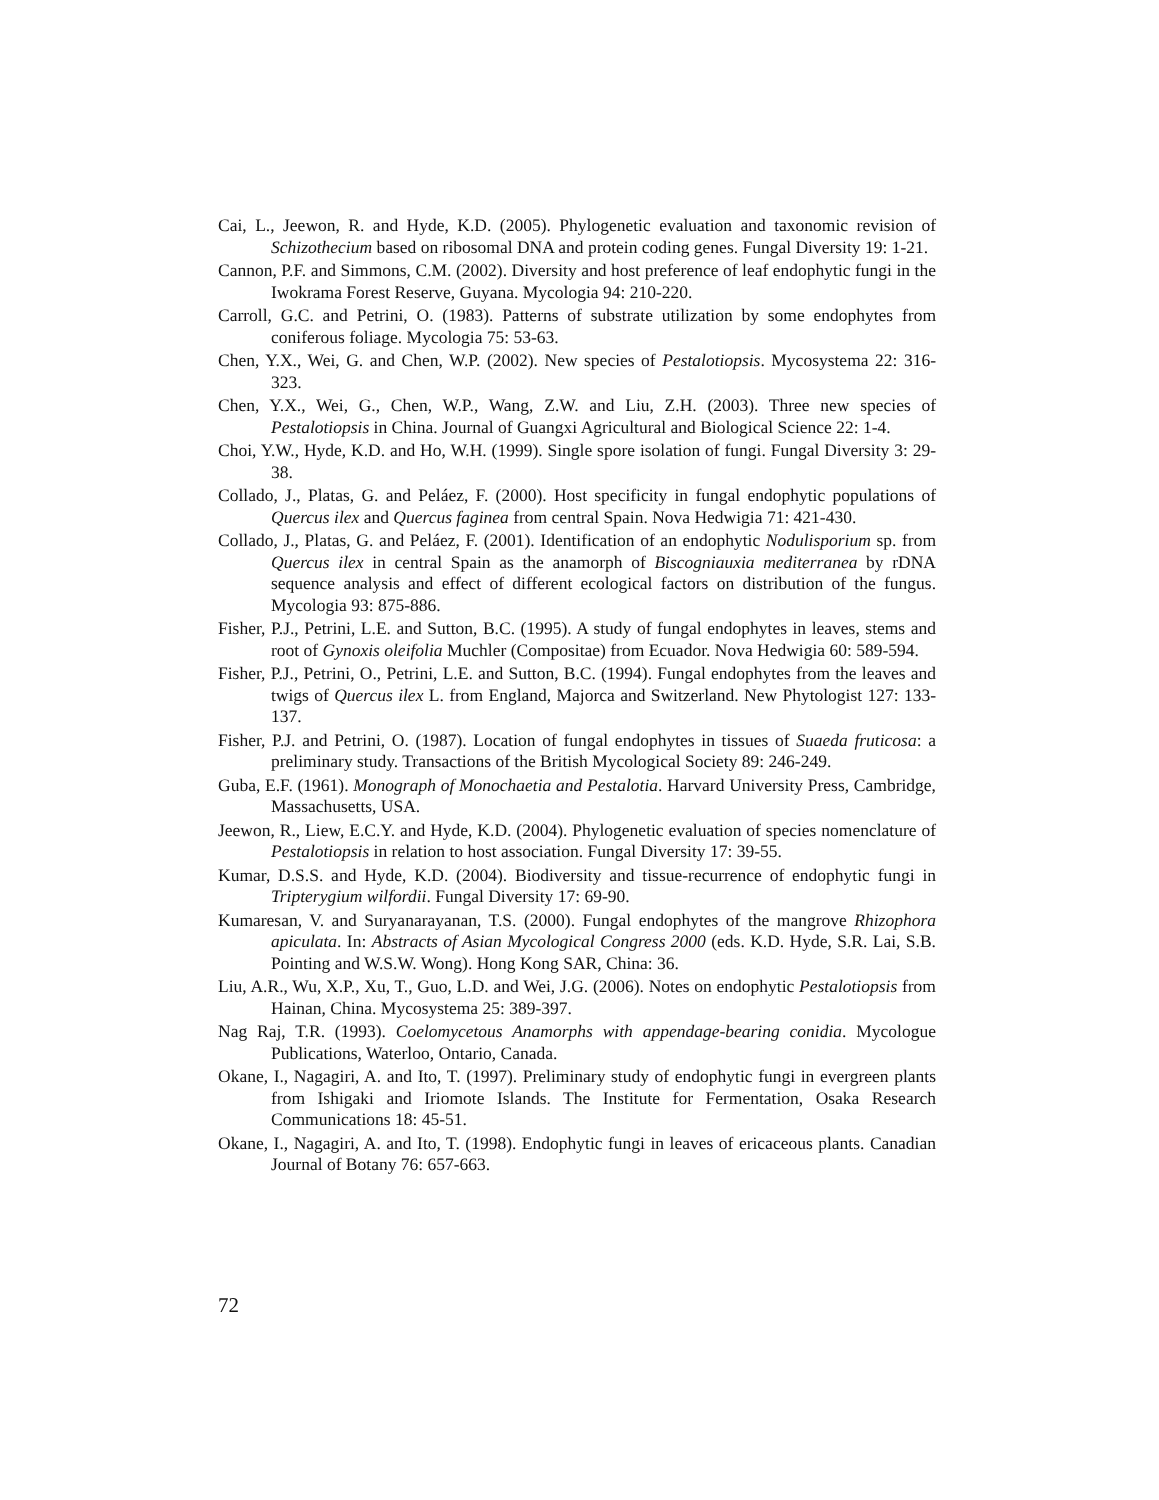Cai, L., Jeewon, R. and Hyde, K.D. (2005). Phylogenetic evaluation and taxonomic revision of Schizothecium based on ribosomal DNA and protein coding genes. Fungal Diversity 19: 1-21.
Cannon, P.F. and Simmons, C.M. (2002). Diversity and host preference of leaf endophytic fungi in the Iwokrama Forest Reserve, Guyana. Mycologia 94: 210-220.
Carroll, G.C. and Petrini, O. (1983). Patterns of substrate utilization by some endophytes from coniferous foliage. Mycologia 75: 53-63.
Chen, Y.X., Wei, G. and Chen, W.P. (2002). New species of Pestalotiopsis. Mycosystema 22: 316-323.
Chen, Y.X., Wei, G., Chen, W.P., Wang, Z.W. and Liu, Z.H. (2003). Three new species of Pestalotiopsis in China. Journal of Guangxi Agricultural and Biological Science 22: 1-4.
Choi, Y.W., Hyde, K.D. and Ho, W.H. (1999). Single spore isolation of fungi. Fungal Diversity 3: 29-38.
Collado, J., Platas, G. and Peláez, F. (2000). Host specificity in fungal endophytic populations of Quercus ilex and Quercus faginea from central Spain. Nova Hedwigia 71: 421-430.
Collado, J., Platas, G. and Peláez, F. (2001). Identification of an endophytic Nodulisporium sp. from Quercus ilex in central Spain as the anamorph of Biscogniauxia mediterranea by rDNA sequence analysis and effect of different ecological factors on distribution of the fungus. Mycologia 93: 875-886.
Fisher, P.J., Petrini, L.E. and Sutton, B.C. (1995). A study of fungal endophytes in leaves, stems and root of Gynoxis oleifolia Muchler (Compositae) from Ecuador. Nova Hedwigia 60: 589-594.
Fisher, P.J., Petrini, O., Petrini, L.E. and Sutton, B.C. (1994). Fungal endophytes from the leaves and twigs of Quercus ilex L. from England, Majorca and Switzerland. New Phytologist 127: 133-137.
Fisher, P.J. and Petrini, O. (1987). Location of fungal endophytes in tissues of Suaeda fruticosa: a preliminary study. Transactions of the British Mycological Society 89: 246-249.
Guba, E.F. (1961). Monograph of Monochaetia and Pestalotia. Harvard University Press, Cambridge, Massachusetts, USA.
Jeewon, R., Liew, E.C.Y. and Hyde, K.D. (2004). Phylogenetic evaluation of species nomenclature of Pestalotiopsis in relation to host association. Fungal Diversity 17: 39-55.
Kumar, D.S.S. and Hyde, K.D. (2004). Biodiversity and tissue-recurrence of endophytic fungi in Tripterygium wilfordii. Fungal Diversity 17: 69-90.
Kumaresan, V. and Suryanarayanan, T.S. (2000). Fungal endophytes of the mangrove Rhizophora apiculata. In: Abstracts of Asian Mycological Congress 2000 (eds. K.D. Hyde, S.R. Lai, S.B. Pointing and W.S.W. Wong). Hong Kong SAR, China: 36.
Liu, A.R., Wu, X.P., Xu, T., Guo, L.D. and Wei, J.G. (2006). Notes on endophytic Pestalotiopsis from Hainan, China. Mycosystema 25: 389-397.
Nag Raj, T.R. (1993). Coelomycetous Anamorphs with appendage-bearing conidia. Mycologue Publications, Waterloo, Ontario, Canada.
Okane, I., Nagagiri, A. and Ito, T. (1997). Preliminary study of endophytic fungi in evergreen plants from Ishigaki and Iriomote Islands. The Institute for Fermentation, Osaka Research Communications 18: 45-51.
Okane, I., Nagagiri, A. and Ito, T. (1998). Endophytic fungi in leaves of ericaceous plants. Canadian Journal of Botany 76: 657-663.
72